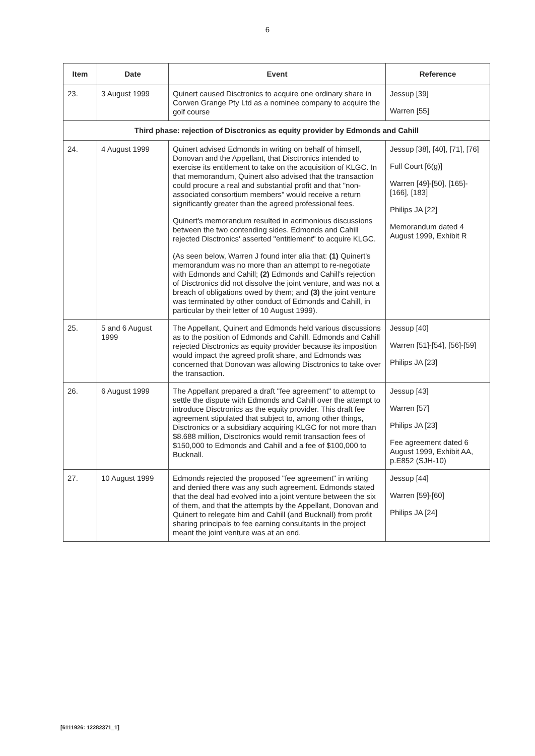6
| Item | Date | Event | Reference |
| --- | --- | --- | --- |
| 23. | 3 August 1999 | Quinert caused Disctronics to acquire one ordinary share in Corwen Grange Pty Ltd as a nominee company to acquire the golf course | Jessup [39] Warren [55] |
| Third phase: rejection of Disctronics as equity provider by Edmonds and Cahill | | | |
| 24. | 4 August 1999 | Quinert advised Edmonds in writing on behalf of himself, Donovan and the Appellant, that Disctronics intended to exercise its entitlement to take on the acquisition of KLGC. In that memorandum, Quinert also advised that the transaction could procure a real and substantial profit and that "non-associated consortium members" would receive a return significantly greater than the agreed professional fees. Quinert's memorandum resulted in acrimonious discussions between the two contending sides. Edmonds and Cahill rejected Disctronics' asserted "entitlement" to acquire KLGC. (As seen below, Warren J found inter alia that: (1) Quinert's memorandum was no more than an attempt to re-negotiate with Edmonds and Cahill; (2) Edmonds and Cahill's rejection of Disctronics did not dissolve the joint venture, and was not a breach of obligations owed by them; and (3) the joint venture was terminated by other conduct of Edmonds and Cahill, in particular by their letter of 10 August 1999). | Jessup [38], [40], [71], [76] Full Court [6(g)] Warren [49]-[50], [165]-[166], [183] Philips JA [22] Memorandum dated 4 August 1999, Exhibit R |
| 25. | 5 and 6 August 1999 | The Appellant, Quinert and Edmonds held various discussions as to the position of Edmonds and Cahill. Edmonds and Cahill rejected Disctronics as equity provider because its imposition would impact the agreed profit share, and Edmonds was concerned that Donovan was allowing Disctronics to take over the transaction. | Jessup [40] Warren [51]-[54], [56]-[59] Philips JA [23] |
| 26. | 6 August 1999 | The Appellant prepared a draft "fee agreement" to attempt to settle the dispute with Edmonds and Cahill over the attempt to introduce Disctronics as the equity provider. This draft fee agreement stipulated that subject to, among other things, Disctronics or a subsidiary acquiring KLGC for not more than $8.688 million, Disctronics would remit transaction fees of $150,000 to Edmonds and Cahill and a fee of $100,000 to Bucknall. | Jessup [43] Warren [57] Philips JA [23] Fee agreement dated 6 August 1999, Exhibit AA, p.E852 (SJH-10) |
| 27. | 10 August 1999 | Edmonds rejected the proposed "fee agreement" in writing and denied there was any such agreement. Edmonds stated that the deal had evolved into a joint venture between the six of them, and that the attempts by the Appellant, Donovan and Quinert to relegate him and Cahill (and Bucknall) from profit sharing principals to fee earning consultants in the project meant the joint venture was at an end. | Jessup [44] Warren [59]-[60] Philips JA [24] |
[6111926: 12282371_1]